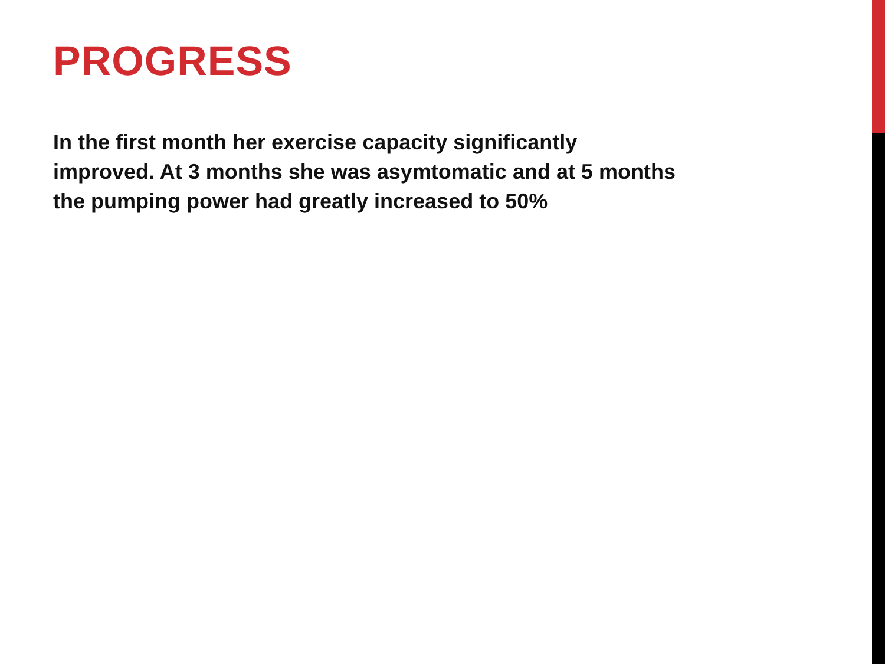PROGRESS
In the first month her exercise capacity significantly
improved. At 3 months she was asymtomatic and at 5 months
the pumping power had greatly increased to 50%